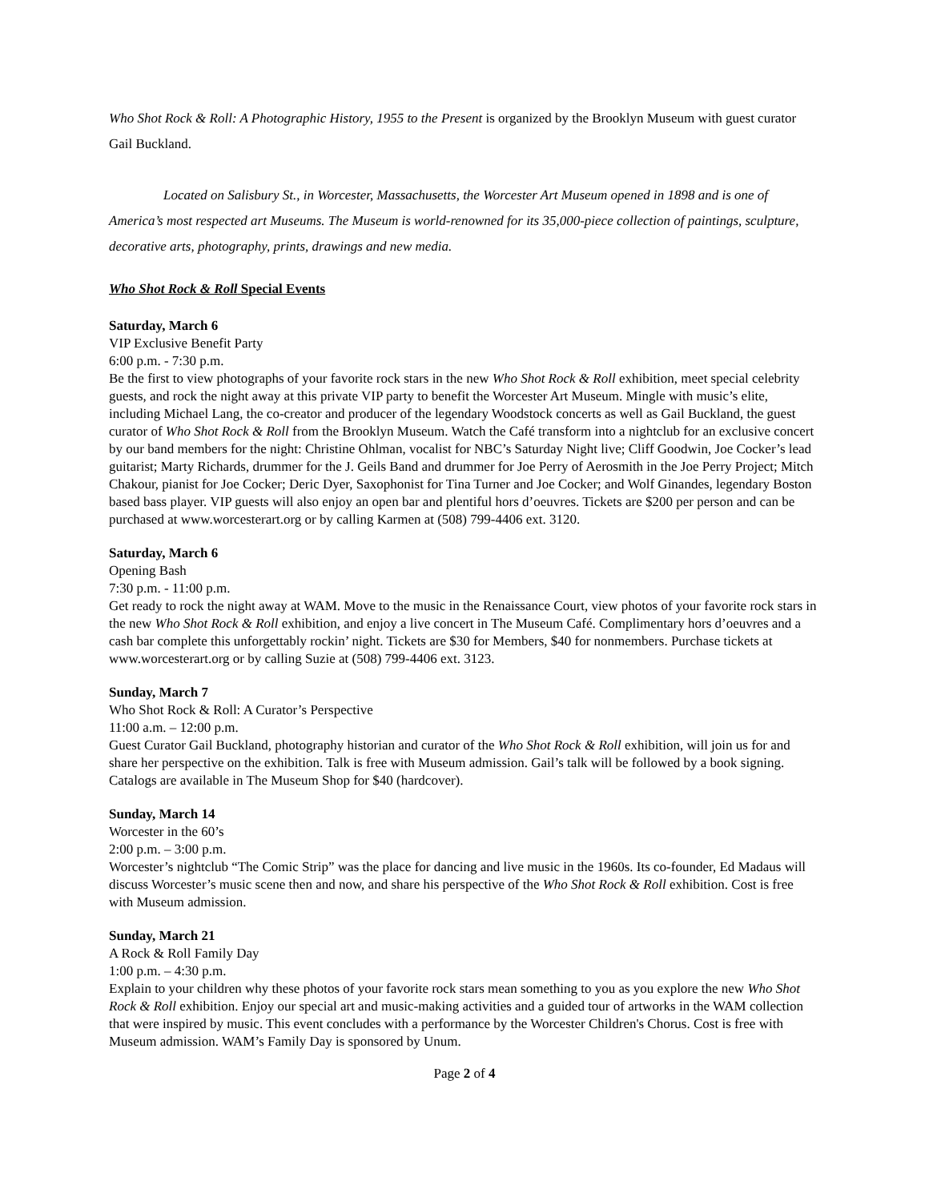Who Shot Rock & Roll: A Photographic History, 1955 to the Present is organized by the Brooklyn Museum with guest curator Gail Buckland.
Located on Salisbury St., in Worcester, Massachusetts, the Worcester Art Museum opened in 1898 and is one of America’s most respected art Museums. The Museum is world-renowned for its 35,000-piece collection of paintings, sculpture, decorative arts, photography, prints, drawings and new media.
Who Shot Rock & Roll Special Events
Saturday, March 6
VIP Exclusive Benefit Party
6:00 p.m. - 7:30 p.m.
Be the first to view photographs of your favorite rock stars in the new Who Shot Rock & Roll exhibition, meet special celebrity guests, and rock the night away at this private VIP party to benefit the Worcester Art Museum. Mingle with music’s elite, including Michael Lang, the co-creator and producer of the legendary Woodstock concerts as well as Gail Buckland, the guest curator of Who Shot Rock & Roll from the Brooklyn Museum. Watch the Café transform into a nightclub for an exclusive concert by our band members for the night: Christine Ohlman, vocalist for NBC’s Saturday Night live; Cliff Goodwin, Joe Cocker’s lead guitarist; Marty Richards, drummer for the J. Geils Band and drummer for Joe Perry of Aerosmith in the Joe Perry Project; Mitch Chakour, pianist for Joe Cocker; Deric Dyer, Saxophonist for Tina Turner and Joe Cocker; and Wolf Ginandes, legendary Boston based bass player. VIP guests will also enjoy an open bar and plentiful hors d’oeuvres. Tickets are $200 per person and can be purchased at www.worcesterart.org or by calling Karmen at (508) 799-4406 ext. 3120.
Saturday, March 6
Opening Bash
7:30 p.m. - 11:00 p.m.
Get ready to rock the night away at WAM. Move to the music in the Renaissance Court, view photos of your favorite rock stars in the new Who Shot Rock & Roll exhibition, and enjoy a live concert in The Museum Café. Complimentary hors d’oeuvres and a cash bar complete this unforgettably rockin’ night. Tickets are $30 for Members, $40 for nonmembers. Purchase tickets at www.worcesterart.org or by calling Suzie at (508) 799-4406 ext. 3123.
Sunday, March 7
Who Shot Rock & Roll: A Curator’s Perspective
11:00 a.m. – 12:00 p.m.
Guest Curator Gail Buckland, photography historian and curator of the Who Shot Rock & Roll exhibition, will join us for and share her perspective on the exhibition. Talk is free with Museum admission. Gail’s talk will be followed by a book signing. Catalogs are available in The Museum Shop for $40 (hardcover).
Sunday, March 14
Worcester in the 60’s
2:00 p.m. – 3:00 p.m.
Worcester’s nightclub “The Comic Strip” was the place for dancing and live music in the 1960s. Its co-founder, Ed Madaus will discuss Worcester’s music scene then and now, and share his perspective of the Who Shot Rock & Roll exhibition. Cost is free with Museum admission.
Sunday, March 21
A Rock & Roll Family Day
1:00 p.m. – 4:30 p.m.
Explain to your children why these photos of your favorite rock stars mean something to you as you explore the new Who Shot Rock & Roll exhibition. Enjoy our special art and music-making activities and a guided tour of artworks in the WAM collection that were inspired by music. This event concludes with a performance by the Worcester Children's Chorus. Cost is free with Museum admission. WAM’s Family Day is sponsored by Unum.
Page 2 of 4